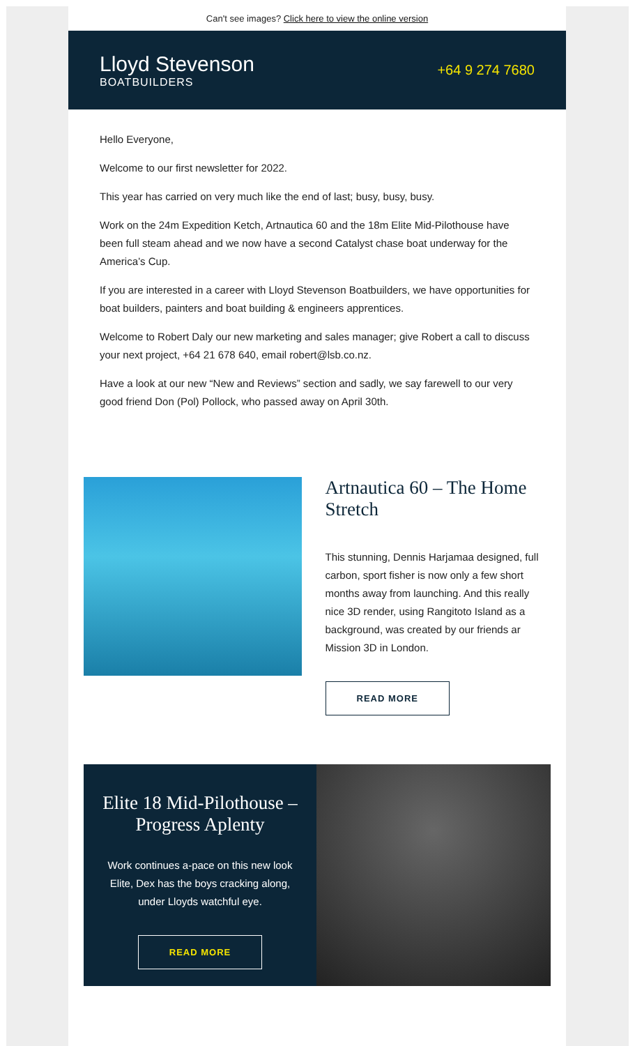Can't see images? Click here to view the online version
Lloyd Stevenson
BOATBUILDERS
+64 9 274 7680
Hello Everyone,
Welcome to our first newsletter for 2022.
This year has carried on very much like the end of last; busy, busy, busy.
Work on the 24m Expedition Ketch, Artnautica 60 and the 18m Elite Mid-Pilothouse have been full steam ahead and we now have a second Catalyst chase boat underway for the America’s Cup.
If you are interested in a career with Lloyd Stevenson Boatbuilders, we have opportunities for boat builders, painters and boat building & engineers apprentices.
Welcome to Robert Daly our new marketing and sales manager; give Robert a call to discuss your next project, +64 21 678 640, email robert@lsb.co.nz.
Have a look at our new “New and Reviews” section and sadly, we say farewell to our very good friend Don (Pol) Pollock, who passed away on April 30th.
Artnautica 60 – The Home Stretch
This stunning, Dennis Harjamaa designed, full carbon, sport fisher is now only a few short months away from launching. And this really nice 3D render, using Rangitoto Island as a background, was created by our friends ar Mission 3D in London.
READ MORE
Elite 18 Mid-Pilothouse – Progress Aplenty
Work continues a-pace on this new look Elite, Dex has the boys cracking along, under Lloyds watchful eye.
READ MORE